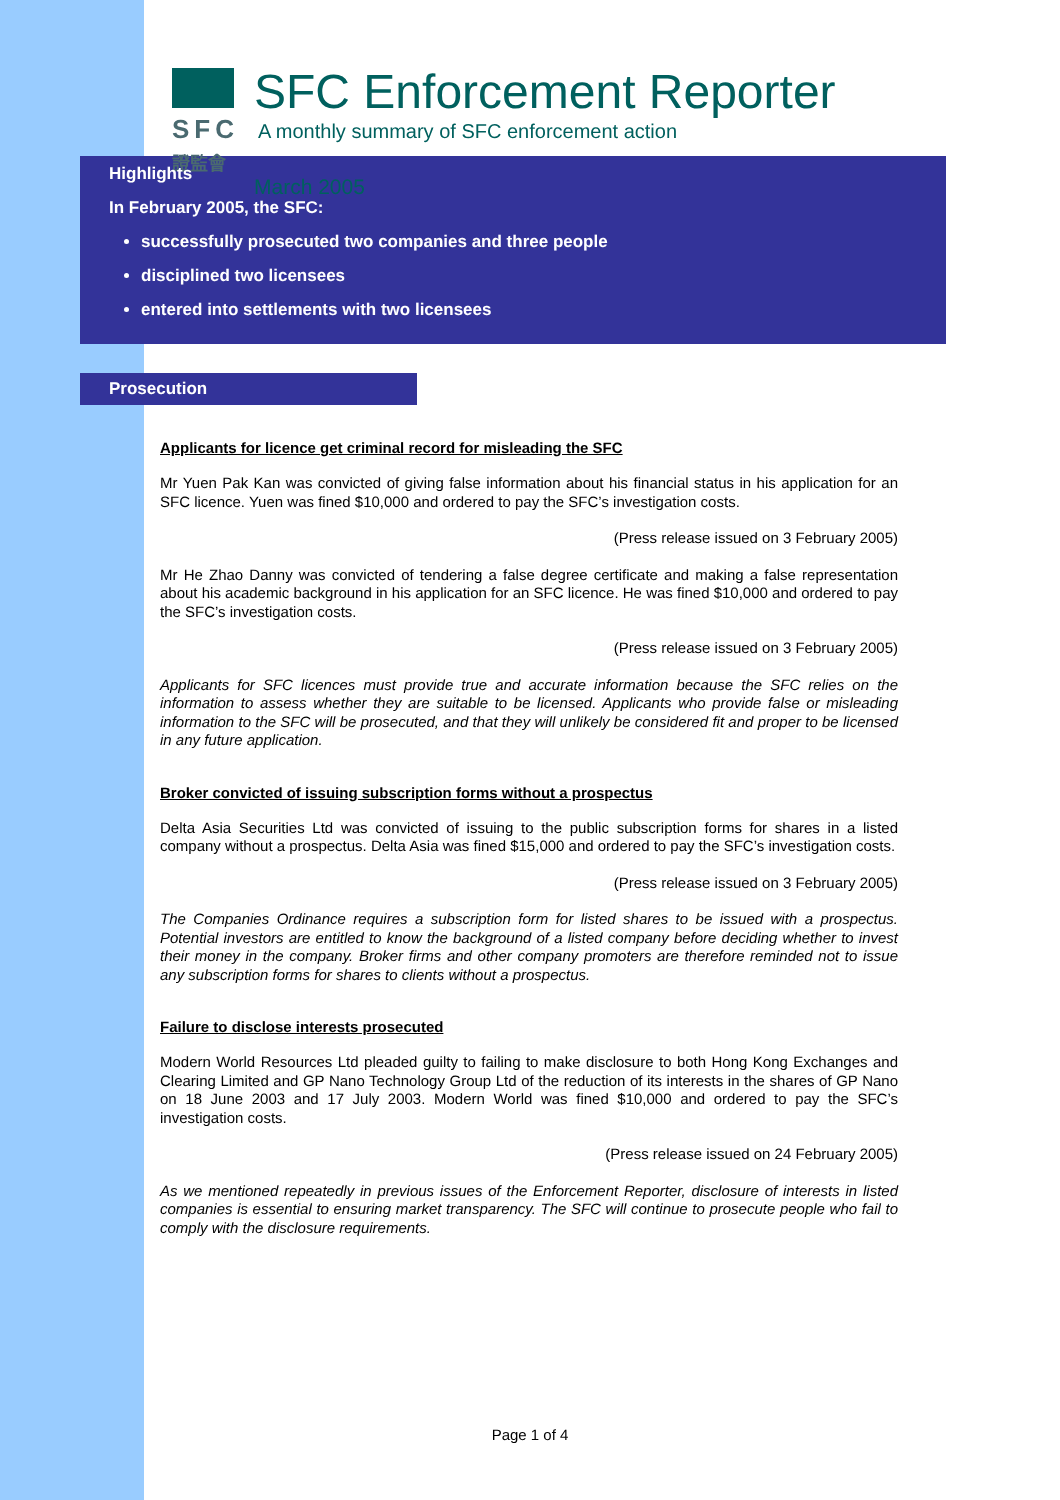SFC
證監會
SFC Enforcement Reporter
A monthly summary of SFC enforcement action
March 2005
Highlights
In February 2005, the SFC:
successfully prosecuted two companies and three people
disciplined two licensees
entered into settlements with two licensees
Prosecution
Applicants for licence get criminal record for misleading the SFC
Mr Yuen Pak Kan was convicted of giving false information about his financial status in his application for an SFC licence. Yuen was fined $10,000 and ordered to pay the SFC’s investigation costs.
(Press release issued on 3 February 2005)
Mr He Zhao Danny was convicted of tendering a false degree certificate and making a false representation about his academic background in his application for an SFC licence. He was fined $10,000 and ordered to pay the SFC’s investigation costs.
(Press release issued on 3 February 2005)
Applicants for SFC licences must provide true and accurate information because the SFC relies on the information to assess whether they are suitable to be licensed. Applicants who provide false or misleading information to the SFC will be prosecuted, and that they will unlikely be considered fit and proper to be licensed in any future application.
Broker convicted of issuing subscription forms without a prospectus
Delta Asia Securities Ltd was convicted of issuing to the public subscription forms for shares in a listed company without a prospectus. Delta Asia was fined $15,000 and ordered to pay the SFC’s investigation costs.
(Press release issued on 3 February 2005)
The Companies Ordinance requires a subscription form for listed shares to be issued with a prospectus. Potential investors are entitled to know the background of a listed company before deciding whether to invest their money in the company. Broker firms and other company promoters are therefore reminded not to issue any subscription forms for shares to clients without a prospectus.
Failure to disclose interests prosecuted
Modern World Resources Ltd pleaded guilty to failing to make disclosure to both Hong Kong Exchanges and Clearing Limited and GP Nano Technology Group Ltd of the reduction of its interests in the shares of GP Nano on 18 June 2003 and 17 July 2003. Modern World was fined $10,000 and ordered to pay the SFC’s investigation costs.
(Press release issued on 24 February 2005)
As we mentioned repeatedly in previous issues of the Enforcement Reporter, disclosure of interests in listed companies is essential to ensuring market transparency. The SFC will continue to prosecute people who fail to comply with the disclosure requirements.
Page 1 of 4